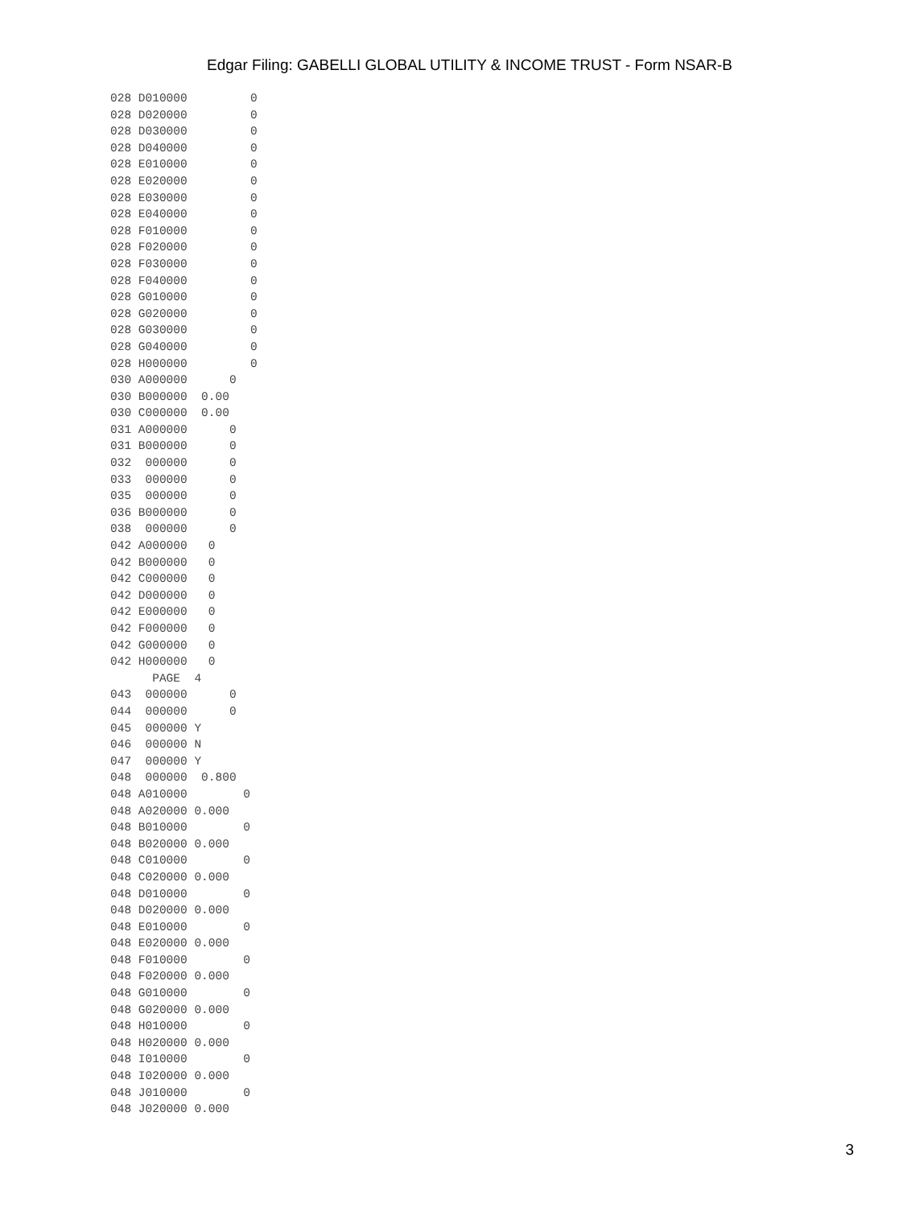Edgar Filing: GABELLI GLOBAL UTILITY & INCOME TRUST - Form NSAR-B
028 D010000         0
028 D020000         0
028 D030000         0
028 D040000         0
028 E010000         0
028 E020000         0
028 E030000         0
028 E040000         0
028 F010000         0
028 F020000         0
028 F030000         0
028 F040000         0
028 G010000         0
028 G020000         0
028 G030000         0
028 G040000         0
028 H000000         0
030 A000000      0
030 B000000  0.00
030 C000000  0.00
031 A000000      0
031 B000000      0
032  000000      0
033  000000      0
035  000000      0
036 B000000      0
038  000000      0
042 A000000   0
042 B000000   0
042 C000000   0
042 D000000   0
042 E000000   0
042 F000000   0
042 G000000   0
042 H000000   0
      PAGE  4
043  000000      0
044  000000      0
045  000000 Y
046  000000 N
047  000000 Y
048  000000  0.800
048 A010000        0
048 A020000 0.000
048 B010000        0
048 B020000 0.000
048 C010000        0
048 C020000 0.000
048 D010000        0
048 D020000 0.000
048 E010000        0
048 E020000 0.000
048 F010000        0
048 F020000 0.000
048 G010000        0
048 G020000 0.000
048 H010000        0
048 H020000 0.000
048 I010000        0
048 I020000 0.000
048 J010000        0
048 J020000 0.000
3